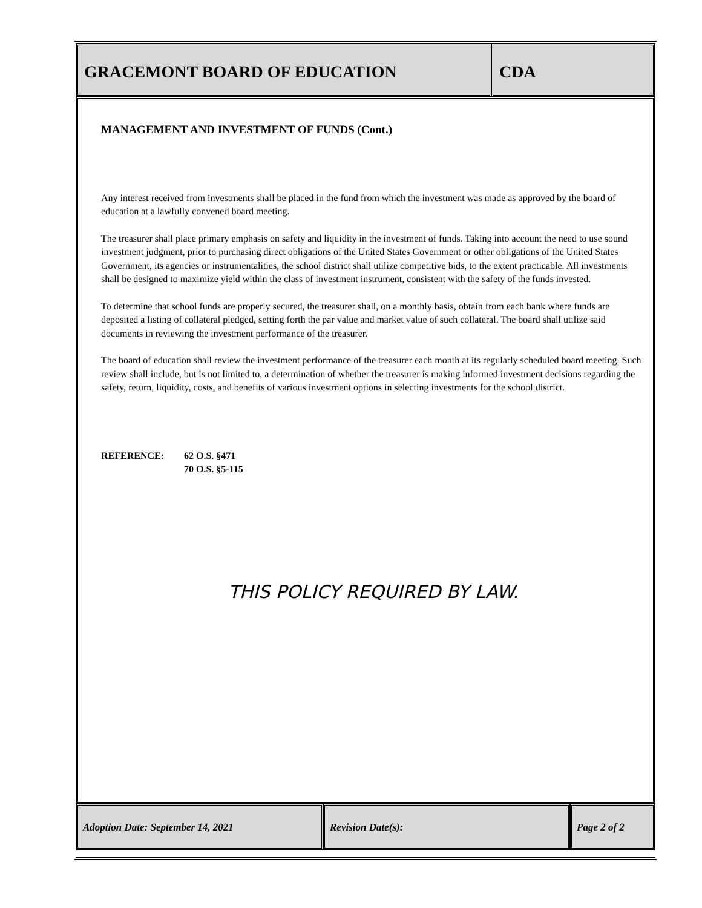GRACEMONT BOARD OF EDUCATION CDA
MANAGEMENT AND INVESTMENT OF FUNDS (Cont.)
Any interest received from investments shall be placed in the fund from which the investment was made as approved by the board of education at a lawfully convened board meeting.
The treasurer shall place primary emphasis on safety and liquidity in the investment of funds. Taking into account the need to use sound investment judgment, prior to purchasing direct obligations of the United States Government or other obligations of the United States Government, its agencies or instrumentalities, the school district shall utilize competitive bids, to the extent practicable. All investments shall be designed to maximize yield within the class of investment instrument, consistent with the safety of the funds invested.
To determine that school funds are properly secured, the treasurer shall, on a monthly basis, obtain from each bank where funds are deposited a listing of collateral pledged, setting forth the par value and market value of such collateral. The board shall utilize said documents in reviewing the investment performance of the treasurer.
The board of education shall review the investment performance of the treasurer each month at its regularly scheduled board meeting. Such review shall include, but is not limited to, a determination of whether the treasurer is making informed investment decisions regarding the safety, return, liquidity, costs, and benefits of various investment options in selecting investments for the school district.
REFERENCE: 62 O.S. §471
70 O.S. §5-115
THIS POLICY REQUIRED BY LAW.
Adoption Date: September 14, 2021 Revision Date(s): Page 2 of 2